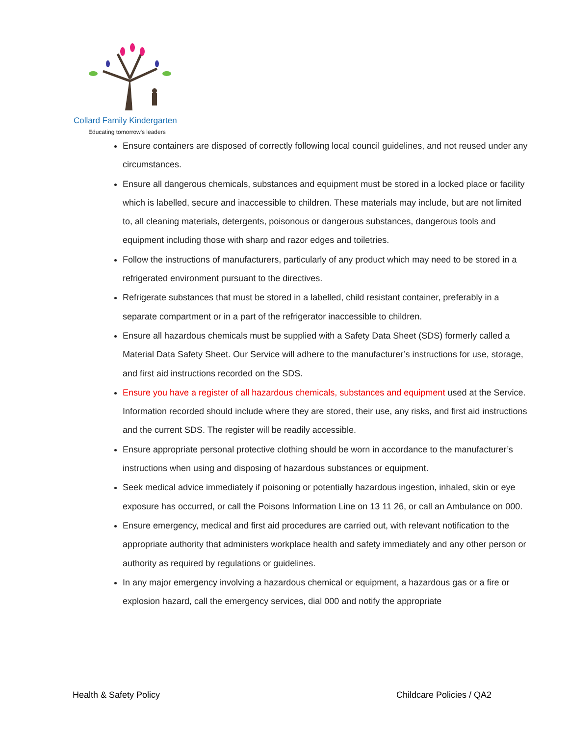Collard Family Kindergarten
Educating tomorrow's leaders
Ensure containers are disposed of correctly following local council guidelines, and not reused under any circumstances.
Ensure all dangerous chemicals, substances and equipment must be stored in a locked place or facility which is labelled, secure and inaccessible to children. These materials may include, but are not limited to, all cleaning materials, detergents, poisonous or dangerous substances, dangerous tools and equipment including those with sharp and razor edges and toiletries.
Follow the instructions of manufacturers, particularly of any product which may need to be stored in a refrigerated environment pursuant to the directives.
Refrigerate substances that must be stored in a labelled, child resistant container, preferably in a separate compartment or in a part of the refrigerator inaccessible to children.
Ensure all hazardous chemicals must be supplied with a Safety Data Sheet (SDS) formerly called a Material Data Safety Sheet. Our Service will adhere to the manufacturer’s instructions for use, storage, and first aid instructions recorded on the SDS.
Ensure you have a register of all hazardous chemicals, substances and equipment used at the Service. Information recorded should include where they are stored, their use, any risks, and first aid instructions and the current SDS. The register will be readily accessible.
Ensure appropriate personal protective clothing should be worn in accordance to the manufacturer’s instructions when using and disposing of hazardous substances or equipment.
Seek medical advice immediately if poisoning or potentially hazardous ingestion, inhaled, skin or eye exposure has occurred, or call the Poisons Information Line on 13 11 26, or call an Ambulance on 000.
Ensure emergency, medical and first aid procedures are carried out, with relevant notification to the appropriate authority that administers workplace health and safety immediately and any other person or authority as required by regulations or guidelines.
In any major emergency involving a hazardous chemical or equipment, a hazardous gas or a fire or explosion hazard, call the emergency services, dial 000 and notify the appropriate
Health & Safety Policy Childcare Policies / QA2